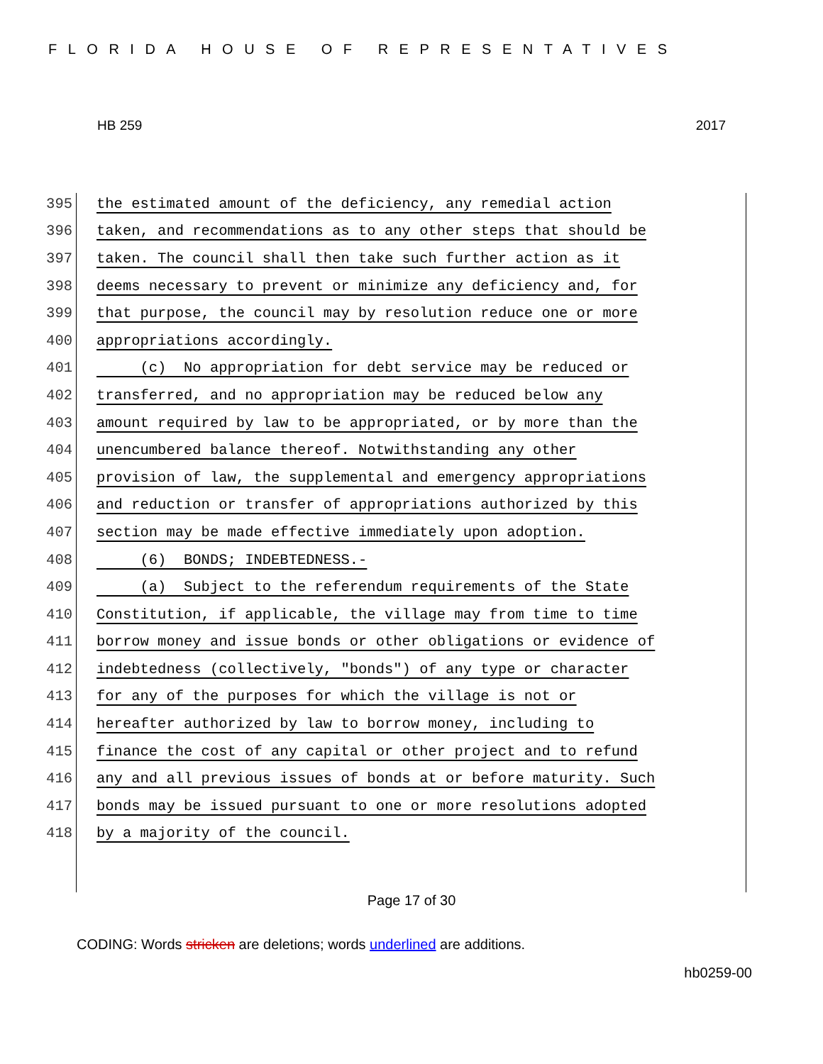FLORIDA HOUSE OF REPRESENTATIVES
HB 259 2017
395 the estimated amount of the deficiency, any remedial action
396 taken, and recommendations as to any other steps that should be
397 taken. The council shall then take such further action as it
398 deems necessary to prevent or minimize any deficiency and, for
399 that purpose, the council may by resolution reduce one or more
400 appropriations accordingly.
401 (c) No appropriation for debt service may be reduced or
402 transferred, and no appropriation may be reduced below any
403 amount required by law to be appropriated, or by more than the
404 unencumbered balance thereof. Notwithstanding any other
405 provision of law, the supplemental and emergency appropriations
406 and reduction or transfer of appropriations authorized by this
407 section may be made effective immediately upon adoption.
408 (6) BONDS; INDEBTEDNESS.-
409 (a) Subject to the referendum requirements of the State
410 Constitution, if applicable, the village may from time to time
411 borrow money and issue bonds or other obligations or evidence of
412 indebtedness (collectively, "bonds") of any type or character
413 for any of the purposes for which the village is not or
414 hereafter authorized by law to borrow money, including to
415 finance the cost of any capital or other project and to refund
416 any and all previous issues of bonds at or before maturity. Such
417 bonds may be issued pursuant to one or more resolutions adopted
418 by a majority of the council.
Page 17 of 30
CODING: Words stricken are deletions; words underlined are additions.
hb0259-00